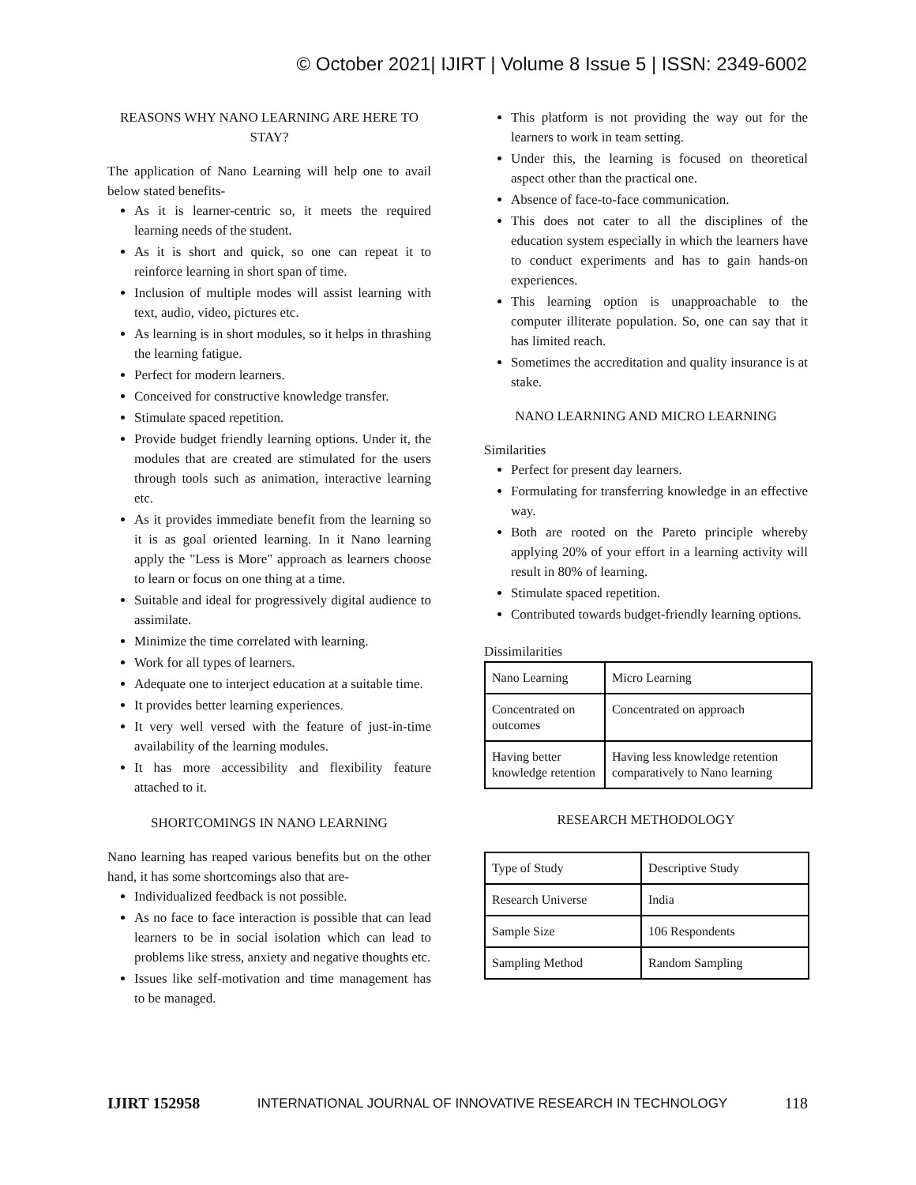© October 2021| IJIRT | Volume 8 Issue 5 | ISSN: 2349-6002
REASONS WHY NANO LEARNING ARE HERE TO STAY?
The application of Nano Learning will help one to avail below stated benefits-
As it is learner-centric so, it meets the required learning needs of the student.
As it is short and quick, so one can repeat it to reinforce learning in short span of time.
Inclusion of multiple modes will assist learning with text, audio, video, pictures etc.
As learning is in short modules, so it helps in thrashing the learning fatigue.
Perfect for modern learners.
Conceived for constructive knowledge transfer.
Stimulate spaced repetition.
Provide budget friendly learning options. Under it, the modules that are created are stimulated for the users through tools such as animation, interactive learning etc.
As it provides immediate benefit from the learning so it is as goal oriented learning. In it Nano learning apply the "Less is More" approach as learners choose to learn or focus on one thing at a time.
Suitable and ideal for progressively digital audience to assimilate.
Minimize the time correlated with learning.
Work for all types of learners.
Adequate one to interject education at a suitable time.
It provides better learning experiences.
It very well versed with the feature of just-in-time availability of the learning modules.
It has more accessibility and flexibility feature attached to it.
SHORTCOMINGS IN NANO LEARNING
Nano learning has reaped various benefits but on the other hand, it has some shortcomings also that are-
Individualized feedback is not possible.
As no face to face interaction is possible that can lead learners to be in social isolation which can lead to problems like stress, anxiety and negative thoughts etc.
Issues like self-motivation and time management has to be managed.
This platform is not providing the way out for the learners to work in team setting.
Under this, the learning is focused on theoretical aspect other than the practical one.
Absence of face-to-face communication.
This does not cater to all the disciplines of the education system especially in which the learners have to conduct experiments and has to gain hands-on experiences.
This learning option is unapproachable to the computer illiterate population. So, one can say that it has limited reach.
Sometimes the accreditation and quality insurance is at stake.
NANO LEARNING AND MICRO LEARNING
Similarities
Perfect for present day learners.
Formulating for transferring knowledge in an effective way.
Both are rooted on the Pareto principle whereby applying 20% of your effort in a learning activity will result in 80% of learning.
Stimulate spaced repetition.
Contributed towards budget-friendly learning options.
Dissimilarities
| Nano Learning | Micro Learning |
| Concentrated on outcomes | Concentrated on approach |
| Having better knowledge retention | Having less knowledge retention comparatively to Nano learning |
RESEARCH METHODOLOGY
| Type of Study | Descriptive Study |
| Research Universe | India |
| Sample Size | 106 Respondents |
| Sampling Method | Random Sampling |
IJIRT 152958 INTERNATIONAL JOURNAL OF INNOVATIVE RESEARCH IN TECHNOLOGY 118